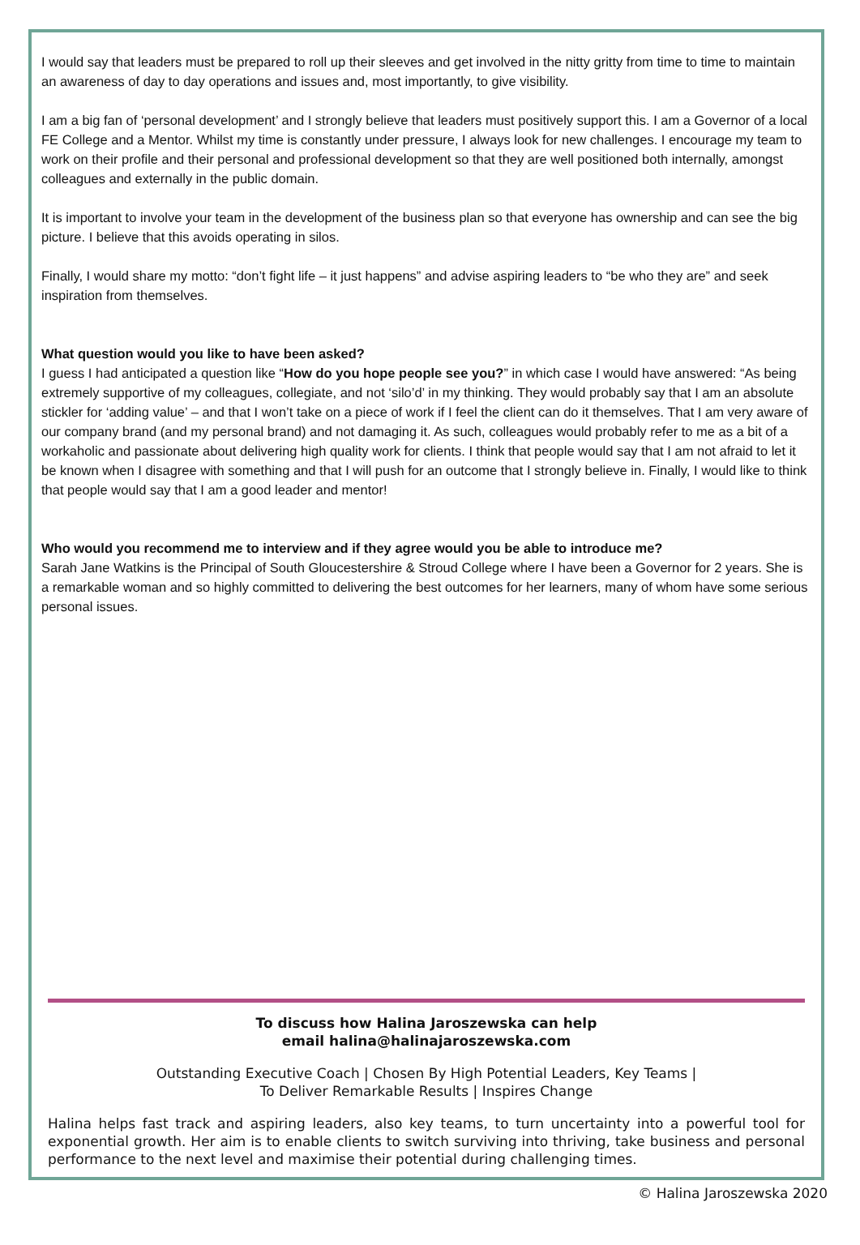I would say that leaders must be prepared to roll up their sleeves and get involved in the nitty gritty from time to time to maintain an awareness of day to day operations and issues and, most importantly, to give visibility.
I am a big fan of ‘personal development’ and I strongly believe that leaders must positively support this. I am a Governor of a local FE College and a Mentor. Whilst my time is constantly under pressure, I always look for new challenges. I encourage my team to work on their profile and their personal and professional development so that they are well positioned both internally, amongst colleagues and externally in the public domain.
It is important to involve your team in the development of the business plan so that everyone has ownership and can see the big picture. I believe that this avoids operating in silos.
Finally, I would share my motto: “don’t fight life – it just happens” and advise aspiring leaders to “be who they are” and seek inspiration from themselves.
What question would you like to have been asked?
I guess I had anticipated a question like “How do you hope people see you?” in which case I would have answered: “As being extremely supportive of my colleagues, collegiate, and not ‘silo’d’ in my thinking. They would probably say that I am an absolute stickler for ‘adding value’ – and that I won’t take on a piece of work if I feel the client can do it themselves. That I am very aware of our company brand (and my personal brand) and not damaging it. As such, colleagues would probably refer to me as a bit of a workaholic and passionate about delivering high quality work for clients. I think that people would say that I am not afraid to let it be known when I disagree with something and that I will push for an outcome that I strongly believe in. Finally, I would like to think that people would say that I am a good leader and mentor!
Who would you recommend me to interview and if they agree would you be able to introduce me?
Sarah Jane Watkins is the Principal of South Gloucestershire & Stroud College where I have been a Governor for 2 years. She is a remarkable woman and so highly committed to delivering the best outcomes for her learners, many of whom have some serious personal issues.
To discuss how Halina Jaroszewska can help
email halina@halinajaroszewska.com
Outstanding Executive Coach | Chosen By High Potential Leaders, Key Teams |
To Deliver Remarkable Results | Inspires Change
Halina helps fast track and aspiring leaders, also key teams, to turn uncertainty into a powerful tool for exponential growth. Her aim is to enable clients to switch surviving into thriving, take business and personal performance to the next level and maximise their potential during challenging times.
© Halina Jaroszewska 2020